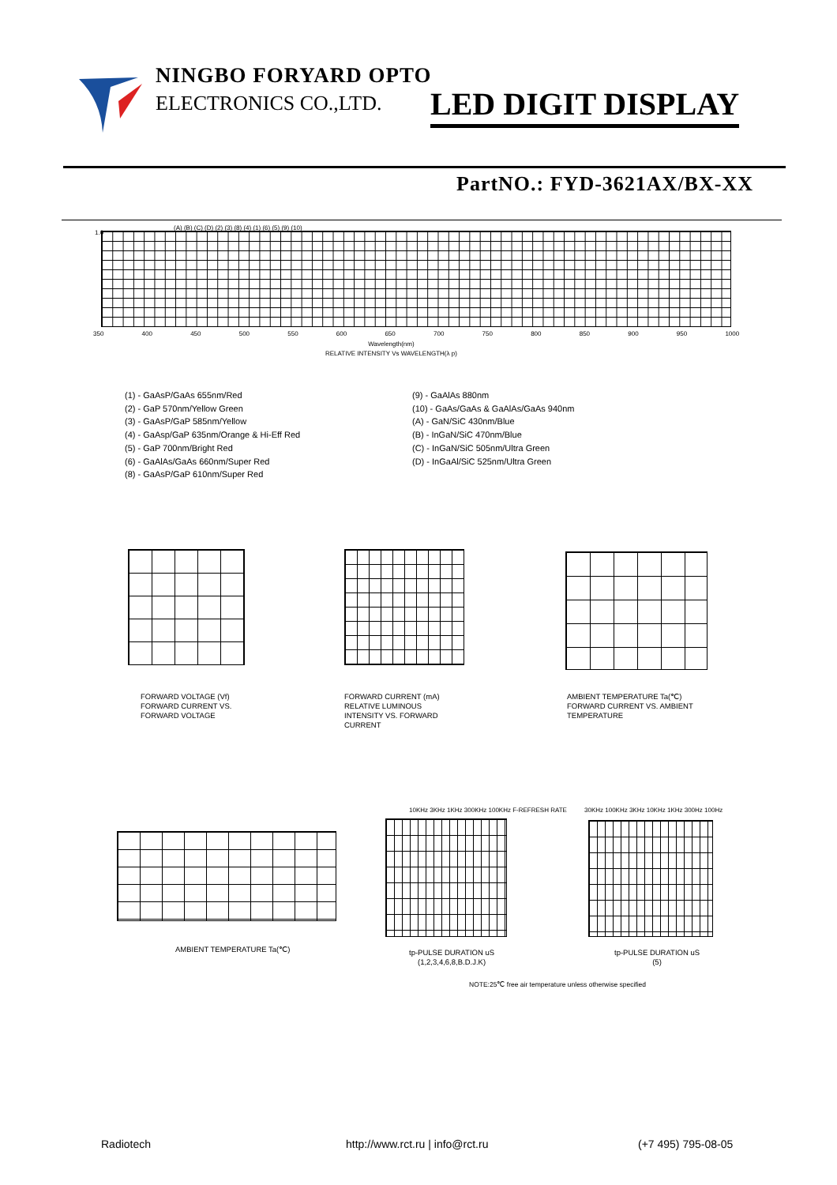NINGBO FORYARD OPTO
ELECTRONICS CO.,LTD. LED DIGIT DISPLAY
PartNO.: FYD-3621AX/BX-XX
1.0
(A) (B) (C) (D) (2) (3) (8) (4) (1) (6) (5) (9) (10)
350 400 450 500 550 600 650 700 750 800 850 900 950 1000
Wavelength(nm)
RELATIVE INTENSITY Vs WAVELENGTH(λ p)
(1) - GaAsP/GaAs 655nm/Red
(2) - GaP 570nm/Yellow Green
(3) - GaAsP/GaP 585nm/Yellow
(4) - GaAsp/GaP 635nm/Orange & Hi-Eff Red
(5) - GaP 700nm/Bright Red
(6) - GaAlAs/GaAs 660nm/Super Red
(8) - GaAsP/GaP 610nm/Super Red
(9) - GaAlAs 880nm
(10) - GaAs/GaAs & GaAlAs/GaAs 940nm
(A) - GaN/SiC 430nm/Blue
(B) - InGaN/SiC 470nm/Blue
(C) - InGaN/SiC 505nm/Ultra Green
(D) - InGaAl/SiC 525nm/Ultra Green
FORWARD VOLTAGE (Vf)
FORWARD CURRENT VS.
FORWARD VOLTAGE
FORWARD CURRENT (mA)
RELATIVE LUMINOUS
INTENSITY VS. FORWARD
CURRENT
AMBIENT TEMPERATURE Ta(℃)
FORWARD CURRENT VS. AMBIENT
TEMPERATURE
AMBIENT TEMPERATURE Ta(℃)
10KHz 3KHz 1KHz 300KHz 100KHz F-REFRESH RATE
tp-PULSE DURATION uS
(1,2,3,4,6,8,B.D.J.K)
30KHz 100KHz 3KHz 10KHz 1KHz 300Hz 100Hz
tp-PULSE DURATION uS
(5)
NOTE:25℃ free air temperature unless otherwise specified
Radiotech
http://www.rct.ru | info@rct.ru
(+7 495) 795-08-05